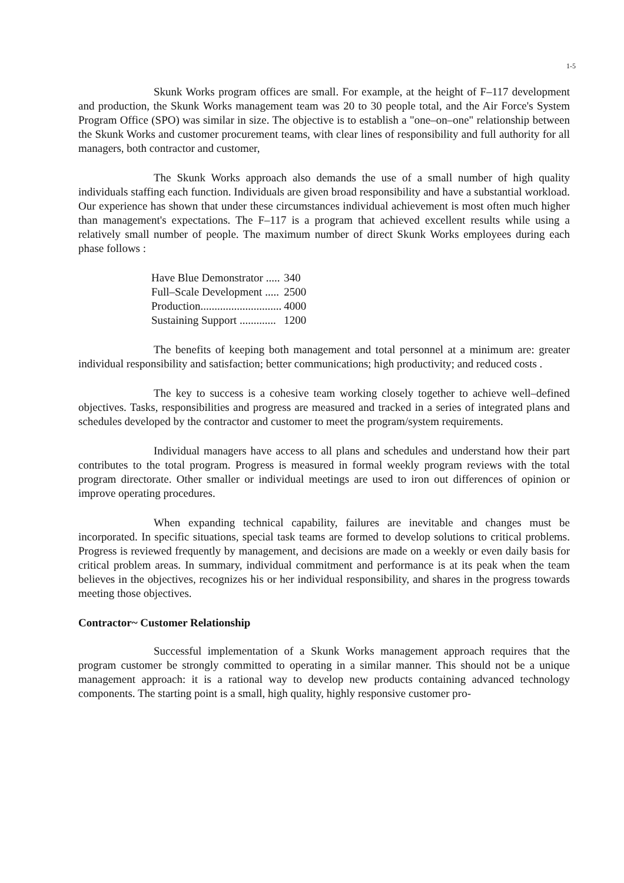1-5
Skunk Works program offices are small. For example, at the height of F–117 development and production, the Skunk Works management team was 20 to 30 people total, and the Air Force's System Program Office (SPO) was similar in size. The objective is to establish a "one–on–one" relationship between the Skunk Works and customer procurement teams, with clear lines of responsibility and full authority for all managers, both contractor and customer,
The Skunk Works approach also demands the use of a small number of high quality individuals staffing each function. Individuals are given broad responsibility and have a substantial workload. Our experience has shown that under these circumstances individual achievement is most often much higher than management's expectations. The F–117 is a program that achieved excellent results while using a relatively small number of people. The maximum number of direct Skunk Works employees during each phase follows :
| Have Blue Demonstrator ..... | 340 |
| Full–Scale Development ..... | 2500 |
| Production............................. | 4000 |
| Sustaining Support ............. | 1200 |
The benefits of keeping both management and total personnel at a minimum are: greater individual responsibility and satisfaction; better communications; high productivity; and reduced costs .
The key to success is a cohesive team working closely together to achieve well–defined objectives. Tasks, responsibilities and progress are measured and tracked in a series of integrated plans and schedules developed by the contractor and customer to meet the program/system requirements.
Individual managers have access to all plans and schedules and understand how their part contributes to the total program. Progress is measured in formal weekly program reviews with the total program directorate. Other smaller or individual meetings are used to iron out differences of opinion or improve operating procedures.
When expanding technical capability, failures are inevitable and changes must be incorporated. In specific situations, special task teams are formed to develop solutions to critical problems. Progress is reviewed frequently by management, and decisions are made on a weekly or even daily basis for critical problem areas. In summary, individual commitment and performance is at its peak when the team believes in the objectives, recognizes his or her individual responsibility, and shares in the progress towards meeting those objectives.
Contractor~ Customer Relationship
Successful implementation of a Skunk Works management approach requires that the program customer be strongly committed to operating in a similar manner. This should not be a unique management approach: it is a rational way to develop new products containing advanced technology components. The starting point is a small, high quality, highly responsive customer pro-